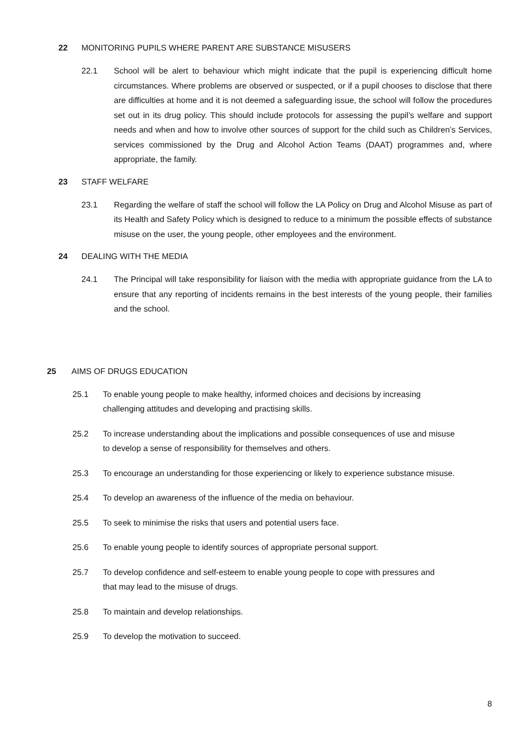22 MONITORING PUPILS WHERE PARENT ARE SUBSTANCE MISUSERS
22.1 School will be alert to behaviour which might indicate that the pupil is experiencing difficult home circumstances. Where problems are observed or suspected, or if a pupil chooses to disclose that there are difficulties at home and it is not deemed a safeguarding issue, the school will follow the procedures set out in its drug policy. This should include protocols for assessing the pupil’s welfare and support needs and when and how to involve other sources of support for the child such as Children’s Services, services commissioned by the Drug and Alcohol Action Teams (DAAT) programmes and, where appropriate, the family.
23 STAFF WELFARE
23.1 Regarding the welfare of staff the school will follow the LA Policy on Drug and Alcohol Misuse as part of its Health and Safety Policy which is designed to reduce to a minimum the possible effects of substance misuse on the user, the young people, other employees and the environment.
24 DEALING WITH THE MEDIA
24.1 The Principal will take responsibility for liaison with the media with appropriate guidance from the LA to ensure that any reporting of incidents remains in the best interests of the young people, their families and the school.
25 AIMS OF DRUGS EDUCATION
25.1 To enable young people to make healthy, informed choices and decisions by increasing
challenging attitudes and developing and practising skills.
25.2 To increase understanding about the implications and possible consequences of use and misuse
to develop a sense of responsibility for themselves and others.
25.3 To encourage an understanding for those experiencing or likely to experience substance misuse.
25.4 To develop an awareness of the influence of the media on behaviour.
25.5 To seek to minimise the risks that users and potential users face.
25.6 To enable young people to identify sources of appropriate personal support.
25.7 To develop confidence and self-esteem to enable young people to cope with pressures and
that may lead to the misuse of drugs.
25.8 To maintain and develop relationships.
25.9 To develop the motivation to succeed.
8